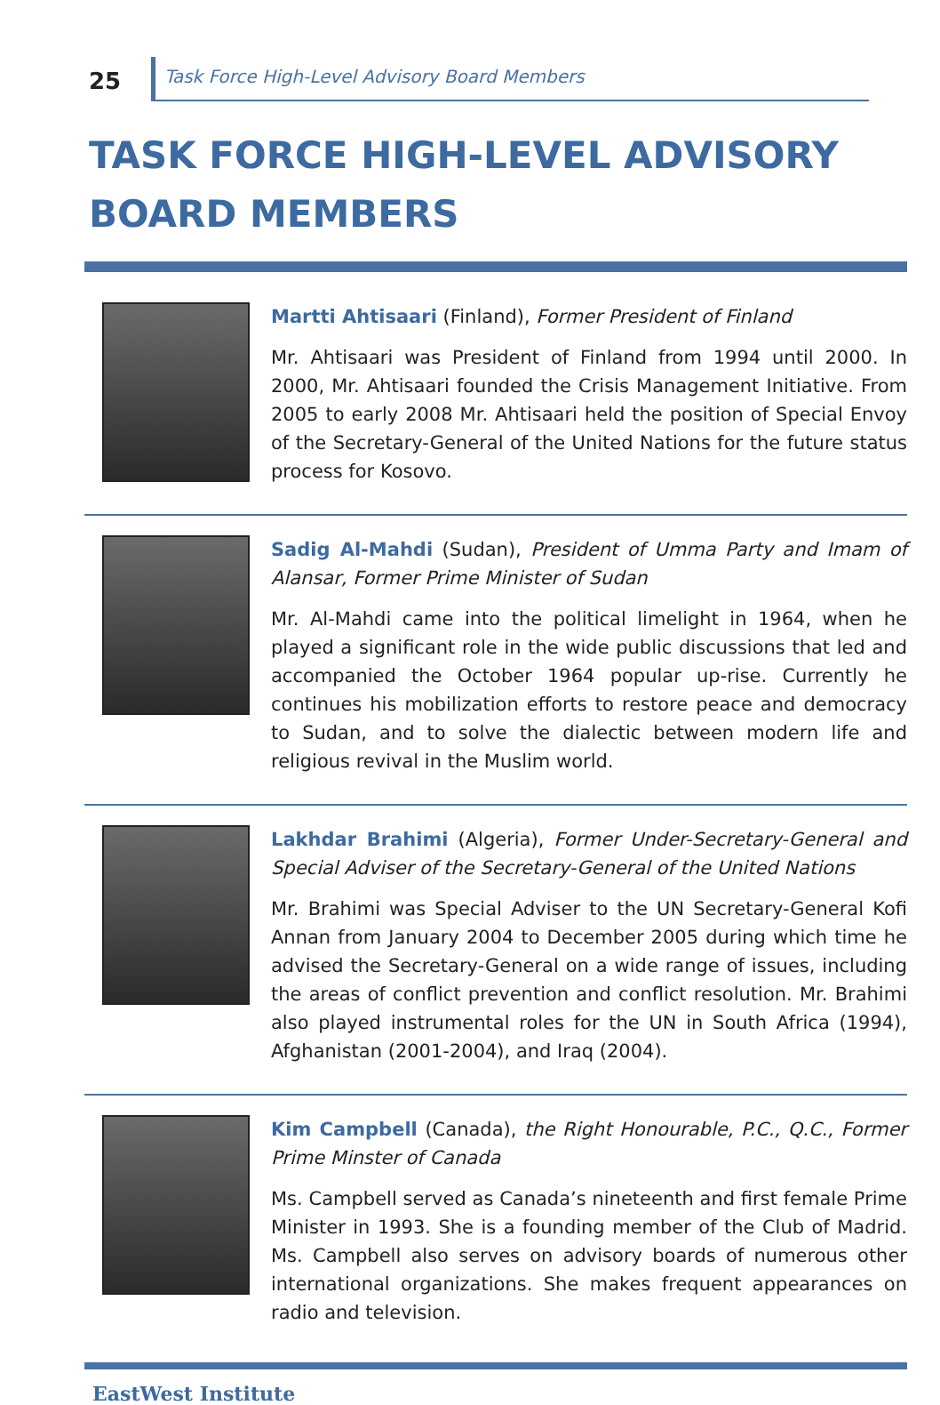25
Task Force High-Level Advisory Board Members
TASK FORCE HIGH-LEVEL ADVISORY BOARD MEMBERS
Martti Ahtisaari (Finland), Former President of Finland
Mr. Ahtisaari was President of Finland from 1994 until 2000. In 2000, Mr. Ahtisaari founded the Crisis Management Initiative. From 2005 to early 2008 Mr. Ahtisaari held the position of Special Envoy of the Secretary-General of the United Nations for the future status process for Kosovo.
Sadig Al-Mahdi (Sudan), President of Umma Party and Imam of Alansar, Former Prime Minister of Sudan
Mr. Al-Mahdi came into the political limelight in 1964, when he played a significant role in the wide public discussions that led and accompanied the October 1964 popular up-rise. Currently he continues his mobilization efforts to restore peace and democracy to Sudan, and to solve the dialectic between modern life and religious revival in the Muslim world.
Lakhdar Brahimi (Algeria), Former Under-Secretary-General and Special Adviser of the Secretary-General of the United Nations
Mr. Brahimi was Special Adviser to the UN Secretary-General Kofi Annan from January 2004 to December 2005 during which time he advised the Secretary-General on a wide range of issues, including the areas of conflict prevention and conflict resolution. Mr. Brahimi also played instrumental roles for the UN in South Africa (1994), Afghanistan (2001-2004), and Iraq (2004).
Kim Campbell (Canada), the Right Honourable, P.C., Q.C., Former Prime Minster of Canada
Ms. Campbell served as Canada’s nineteenth and first female Prime Minister in 1993. She is a founding member of the Club of Madrid. Ms. Campbell also serves on advisory boards of numerous other international organizations. She makes frequent appearances on radio and television.
EastWest Institute